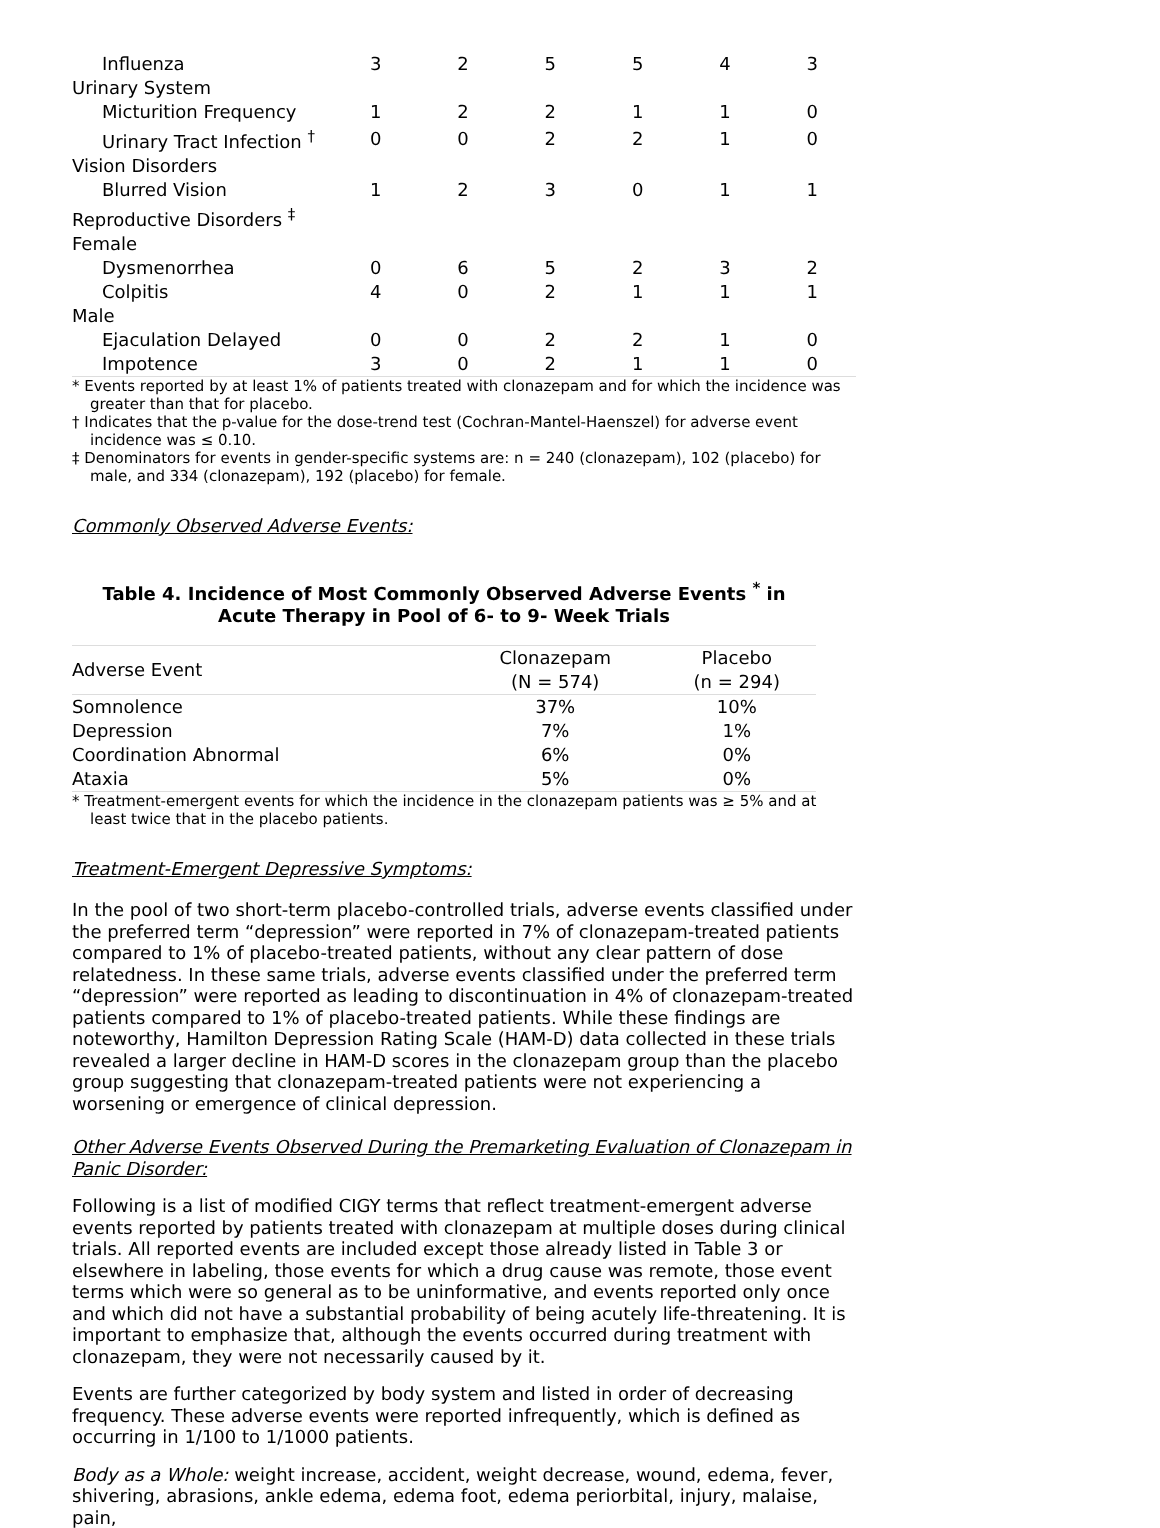| Influenza | 3 | 2 | 5 | 5 | 4 | 3 |
| Urinary System | | | | | | |
| Micturition Frequency | 1 | 2 | 2 | 1 | 1 | 0 |
| Urinary Tract Infection <sup>†</sup> | 0 | 0 | 2 | 2 | 1 | 0 |
| Vision Disorders | | | | | | |
| Blurred Vision | 1 | 2 | 3 | 0 | 1 | 1 |
| Reproductive Disorders <sup>‡</sup> | | | | | | |
| Female | | | | | | |
| Dysmenorrhea | 0 | 6 | 5 | 2 | 3 | 2 |
| Colpitis | 4 | 0 | 2 | 1 | 1 | 1 |
| Male | | | | | | |
| Ejaculation Delayed | 0 | 0 | 2 | 2 | 1 | 0 |
| Impotence | 3 | 0 | 2 | 1 | 1 | 0 |
* Events reported by at least 1% of patients treated with clonazepam and for which the incidence was greater than that for placebo.
† Indicates that the p-value for the dose-trend test (Cochran-Mantel-Haenszel) for adverse event incidence was ≤ 0.10.
‡ Denominators for events in gender-specific systems are: n = 240 (clonazepam), 102 (placebo) for male, and 334 (clonazepam), 192 (placebo) for female.
Commonly Observed Adverse Events:
Table 4. Incidence of Most Commonly Observed Adverse Events <sup>*</sup> in Acute Therapy in Pool of 6- to 9- Week Trials
| Adverse Event | Clonazepam (N = 574) | Placebo (n = 294) |
| --- | --- | --- |
| Somnolence | 37% | 10% |
| Depression | 7% | 1% |
| Coordination Abnormal | 6% | 0% |
| Ataxia | 5% | 0% |
* Treatment-emergent events for which the incidence in the clonazepam patients was ≥ 5% and at least twice that in the placebo patients.
Treatment-Emergent Depressive Symptoms:
In the pool of two short-term placebo-controlled trials, adverse events classified under the preferred term “depression” were reported in 7% of clonazepam-treated patients compared to 1% of placebo-treated patients, without any clear pattern of dose relatedness. In these same trials, adverse events classified under the preferred term “depression” were reported as leading to discontinuation in 4% of clonazepam-treated patients compared to 1% of placebo-treated patients. While these findings are noteworthy, Hamilton Depression Rating Scale (HAM-D) data collected in these trials revealed a larger decline in HAM-D scores in the clonazepam group than the placebo group suggesting that clonazepam-treated patients were not experiencing a worsening or emergence of clinical depression.
Other Adverse Events Observed During the Premarketing Evaluation of Clonazepam in Panic Disorder:
Following is a list of modified CIGY terms that reflect treatment-emergent adverse events reported by patients treated with clonazepam at multiple doses during clinical trials. All reported events are included except those already listed in Table 3 or elsewhere in labeling, those events for which a drug cause was remote, those event terms which were so general as to be uninformative, and events reported only once and which did not have a substantial probability of being acutely life-threatening. It is important to emphasize that, although the events occurred during treatment with clonazepam, they were not necessarily caused by it.
Events are further categorized by body system and listed in order of decreasing frequency. These adverse events were reported infrequently, which is defined as occurring in 1/100 to 1/1000 patients.
Body as a Whole: weight increase, accident, weight decrease, wound, edema, fever, shivering, abrasions, ankle edema, edema foot, edema periorbital, injury, malaise, pain,